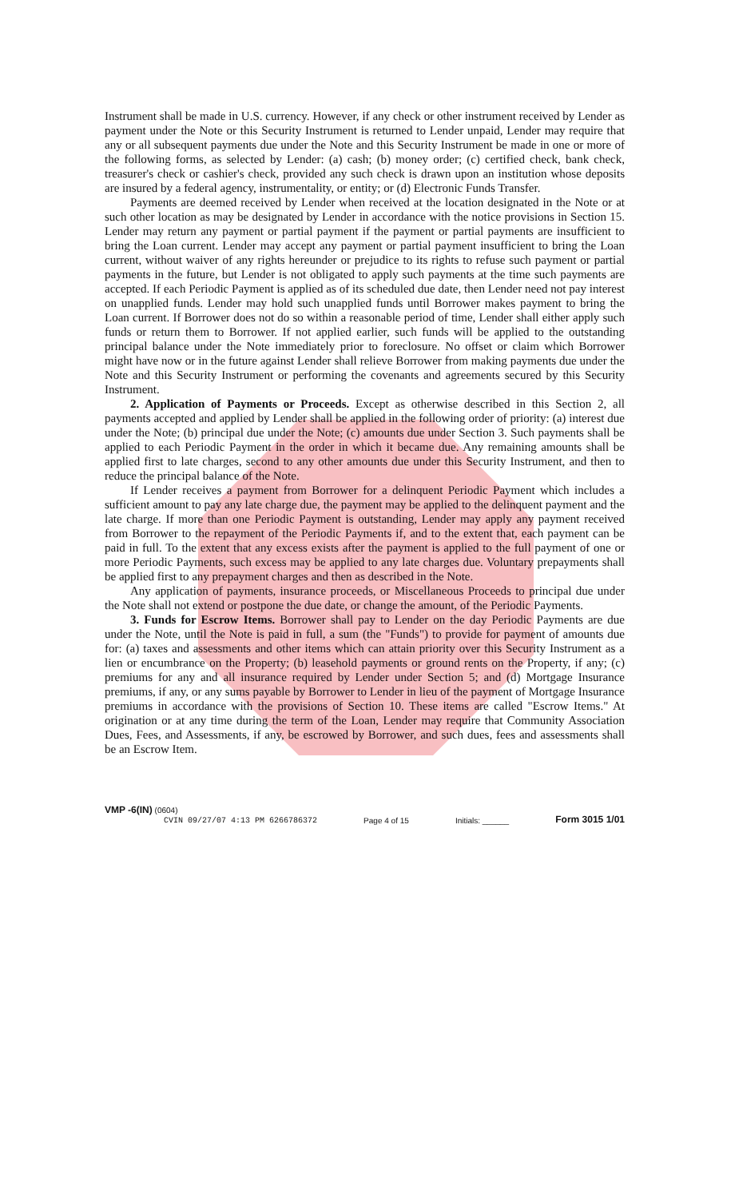Instrument shall be made in U.S. currency. However, if any check or other instrument received by Lender as payment under the Note or this Security Instrument is returned to Lender unpaid, Lender may require that any or all subsequent payments due under the Note and this Security Instrument be made in one or more of the following forms, as selected by Lender: (a) cash; (b) money order; (c) certified check, bank check, treasurer's check or cashier's check, provided any such check is drawn upon an institution whose deposits are insured by a federal agency, instrumentality, or entity; or (d) Electronic Funds Transfer.
Payments are deemed received by Lender when received at the location designated in the Note or at such other location as may be designated by Lender in accordance with the notice provisions in Section 15. Lender may return any payment or partial payment if the payment or partial payments are insufficient to bring the Loan current. Lender may accept any payment or partial payment insufficient to bring the Loan current, without waiver of any rights hereunder or prejudice to its rights to refuse such payment or partial payments in the future, but Lender is not obligated to apply such payments at the time such payments are accepted. If each Periodic Payment is applied as of its scheduled due date, then Lender need not pay interest on unapplied funds. Lender may hold such unapplied funds until Borrower makes payment to bring the Loan current. If Borrower does not do so within a reasonable period of time, Lender shall either apply such funds or return them to Borrower. If not applied earlier, such funds will be applied to the outstanding principal balance under the Note immediately prior to foreclosure. No offset or claim which Borrower might have now or in the future against Lender shall relieve Borrower from making payments due under the Note and this Security Instrument or performing the covenants and agreements secured by this Security Instrument.
2. Application of Payments or Proceeds. Except as otherwise described in this Section 2, all payments accepted and applied by Lender shall be applied in the following order of priority: (a) interest due under the Note; (b) principal due under the Note; (c) amounts due under Section 3. Such payments shall be applied to each Periodic Payment in the order in which it became due. Any remaining amounts shall be applied first to late charges, second to any other amounts due under this Security Instrument, and then to reduce the principal balance of the Note.
If Lender receives a payment from Borrower for a delinquent Periodic Payment which includes a sufficient amount to pay any late charge due, the payment may be applied to the delinquent payment and the late charge. If more than one Periodic Payment is outstanding, Lender may apply any payment received from Borrower to the repayment of the Periodic Payments if, and to the extent that, each payment can be paid in full. To the extent that any excess exists after the payment is applied to the full payment of one or more Periodic Payments, such excess may be applied to any late charges due. Voluntary prepayments shall be applied first to any prepayment charges and then as described in the Note.
Any application of payments, insurance proceeds, or Miscellaneous Proceeds to principal due under the Note shall not extend or postpone the due date, or change the amount, of the Periodic Payments.
3. Funds for Escrow Items. Borrower shall pay to Lender on the day Periodic Payments are due under the Note, until the Note is paid in full, a sum (the "Funds") to provide for payment of amounts due for: (a) taxes and assessments and other items which can attain priority over this Security Instrument as a lien or encumbrance on the Property; (b) leasehold payments or ground rents on the Property, if any; (c) premiums for any and all insurance required by Lender under Section 5; and (d) Mortgage Insurance premiums, if any, or any sums payable by Borrower to Lender in lieu of the payment of Mortgage Insurance premiums in accordance with the provisions of Section 10. These items are called "Escrow Items." At origination or at any time during the term of the Loan, Lender may require that Community Association Dues, Fees, and Assessments, if any, be escrowed by Borrower, and such dues, fees and assessments shall be an Escrow Item.
VMP -6(IN) (0604)
CVIN 09/27/07 4:13 PM 6266786372
Page 4 of 15
Initials: ______
Form 3015 1/01